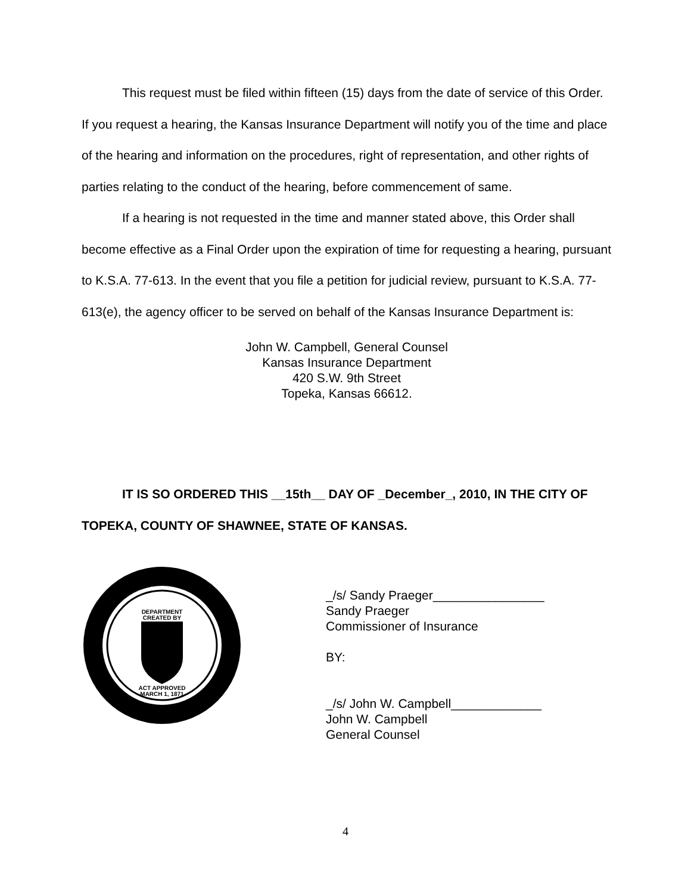This request must be filed within fifteen (15) days from the date of service of this Order. If you request a hearing, the Kansas Insurance Department will notify you of the time and place of the hearing and information on the procedures, right of representation, and other rights of parties relating to the conduct of the hearing, before commencement of same.
If a hearing is not requested in the time and manner stated above, this Order shall become effective as a Final Order upon the expiration of time for requesting a hearing, pursuant to K.S.A. 77-613. In the event that you file a petition for judicial review, pursuant to K.S.A. 77-613(e), the agency officer to be served on behalf of the Kansas Insurance Department is:
John W. Campbell, General Counsel
Kansas Insurance Department
420 S.W. 9th Street
Topeka, Kansas 66612.
IT IS SO ORDERED THIS __15th__ DAY OF _December_, 2010, IN THE CITY OF TOPEKA, COUNTY OF SHAWNEE, STATE OF KANSAS.
DEPARTMENT
CREATED BY
ACT APPROVED
MARCH 1, 1871
_/s/ Sandy Praeger________________
Sandy Praeger
Commissioner of Insurance
BY:
_/s/ John W. Campbell_____________
John W. Campbell
General Counsel
4